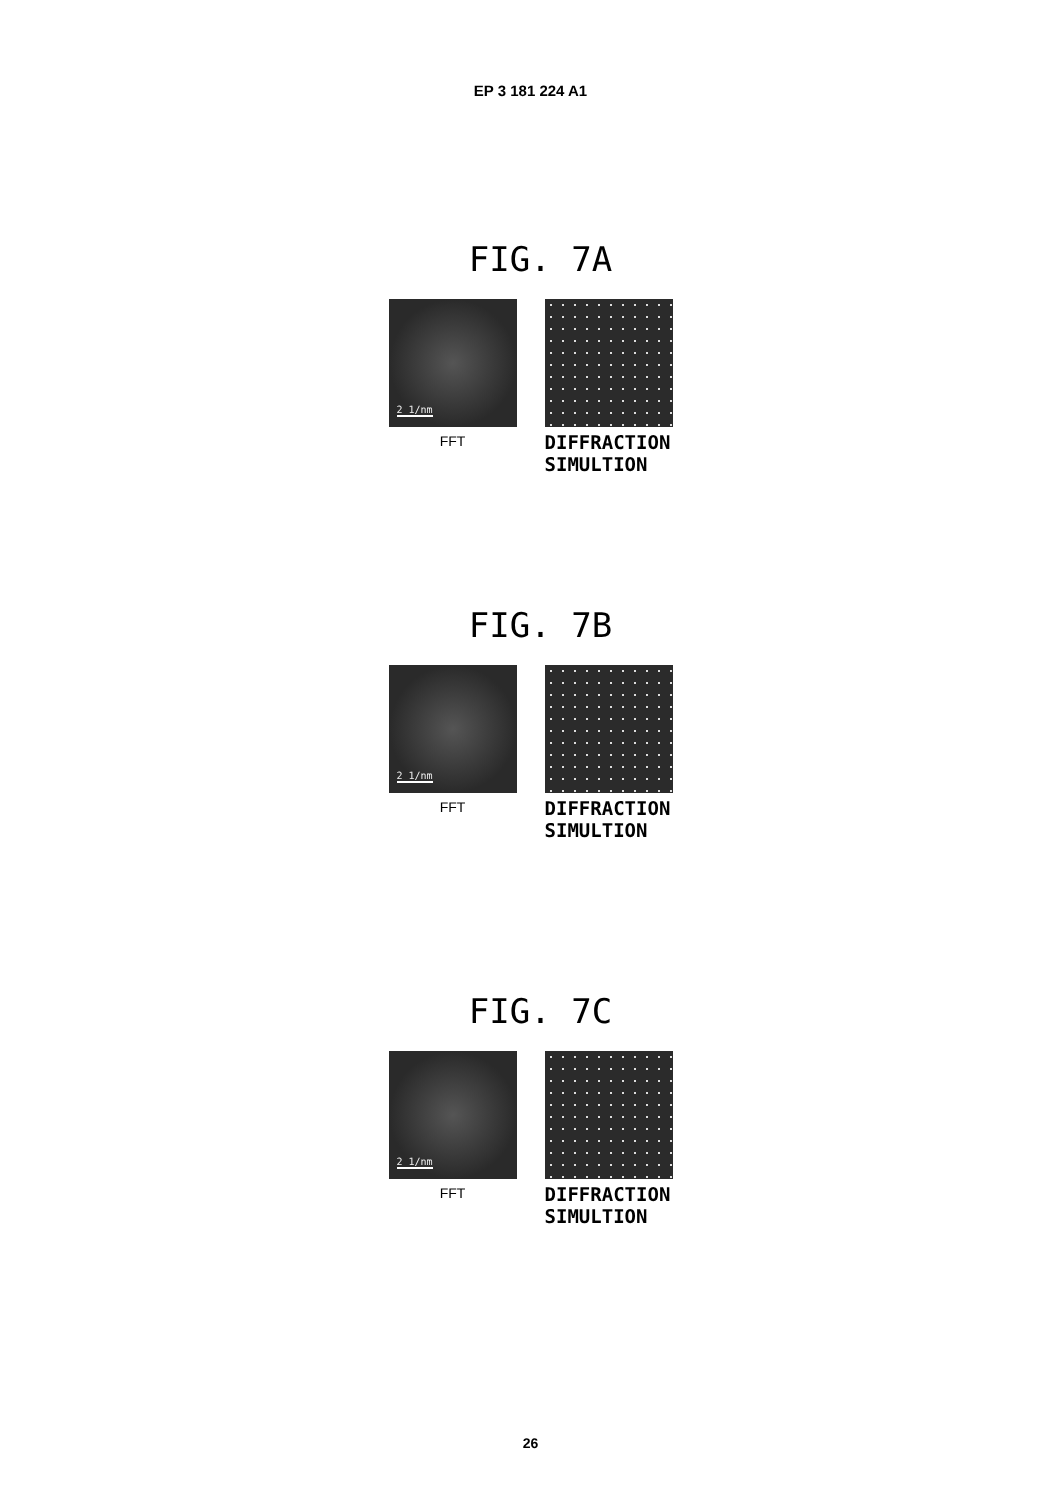EP 3 181 224 A1
FIG. 7A
2 1/nm
FFT
DIFFRACTION
SIMULTION
FIG. 7B
2 1/nm
FFT
DIFFRACTION
SIMULTION
FIG. 7C
2 1/nm
FFT
DIFFRACTION
SIMULTION
26